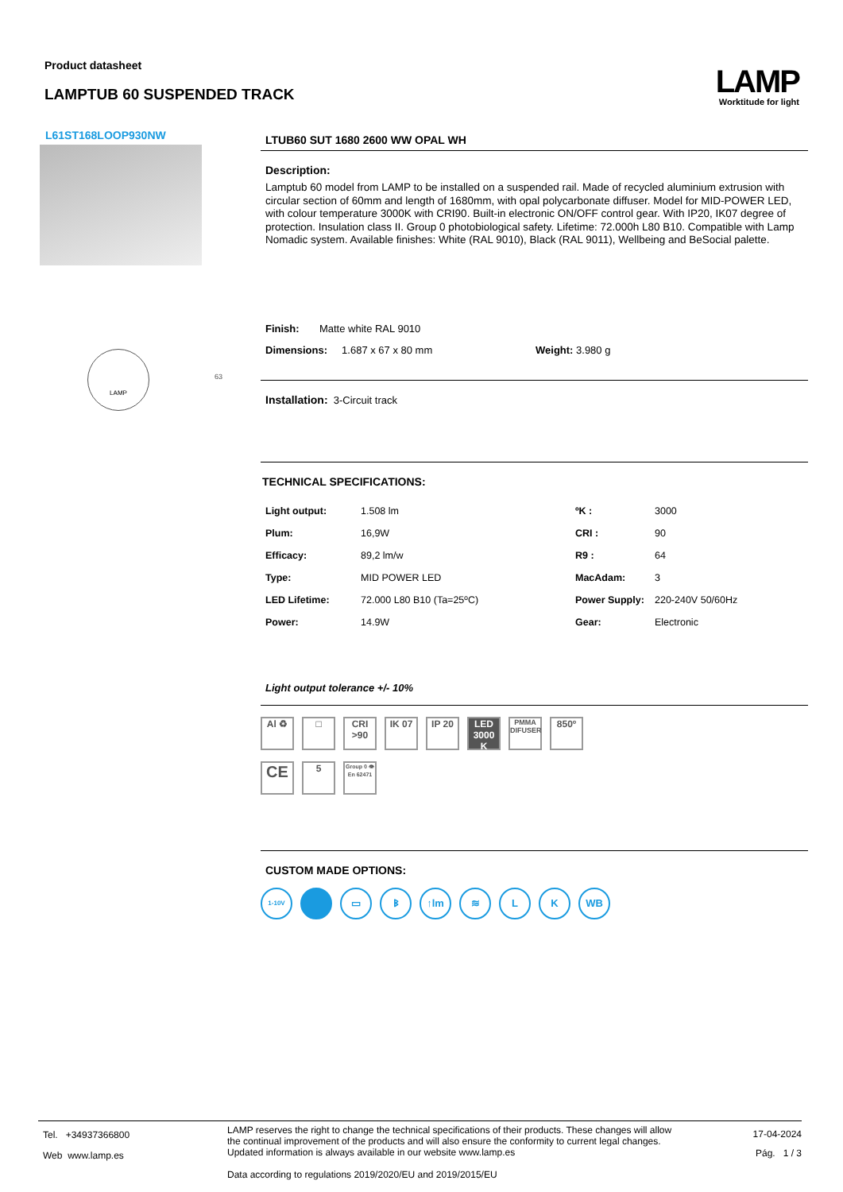Product datasheet
LAMPTUB 60 SUSPENDED TRACK
LAMP
Worktitude for light
L61ST168LOOP930NW
LAMP
63
LTUB60 SUT 1680 2600 WW OPAL WH
Description:
Lamptub 60 model from LAMP to be installed on a suspended rail. Made of recycled aluminium extrusion with circular section of 60mm and length of 1680mm, with opal polycarbonate diffuser. Model for MID-POWER LED, with colour temperature 3000K with CRI90. Built-in electronic ON/OFF control gear. With IP20, IK07 degree of protection. Insulation class II. Group 0 photobiological safety. Lifetime: 72.000h L80 B10. Compatible with Lamp Nomadic system. Available finishes: White (RAL 9010), Black (RAL 9011), Wellbeing and BeSocial palette.
Finish: Matte white RAL 9010
Dimensions: 1.687 x 67 x 80 mm Weight: 3.980 g
Installation: 3-Circuit track
TECHNICAL SPECIFICATIONS:
| Light output: | 1.508 lm | ºK : | 3000 |
| Plum: | 16,9W | CRI : | 90 |
| Efficacy: | 89,2 lm/w | R9 : | 64 |
| Type: | MID POWER LED | MacAdam: | 3 |
| LED Lifetime: | 72.000 L80 B10 (Ta=25ºC) | Power Supply: | 220-240V 50/60Hz |
| Power: | 14.9W | Gear: | Electronic |
Light output tolerance +/- 10%
Al ♻ □ CRI >90
IK 07 IP 20 LED 3000 K
PMMA DIFUSER
850º
CE
5
Group 0 👁 En 62471
CUSTOM MADE OPTIONS:
1-10V
▭ ᛒ ↑lm ≋ L K WB
Tel. +34937366800
Web www.lamp.es
LAMP reserves the right to change the technical specifications of their products. These changes will allow the continual improvement of the products and will also ensure the conformity to current legal changes. Updated information is always available in our website www.lamp.es
Data according to regulations 2019/2020/EU and 2019/2015/EU
17-04-2024
Pág. 1 / 3